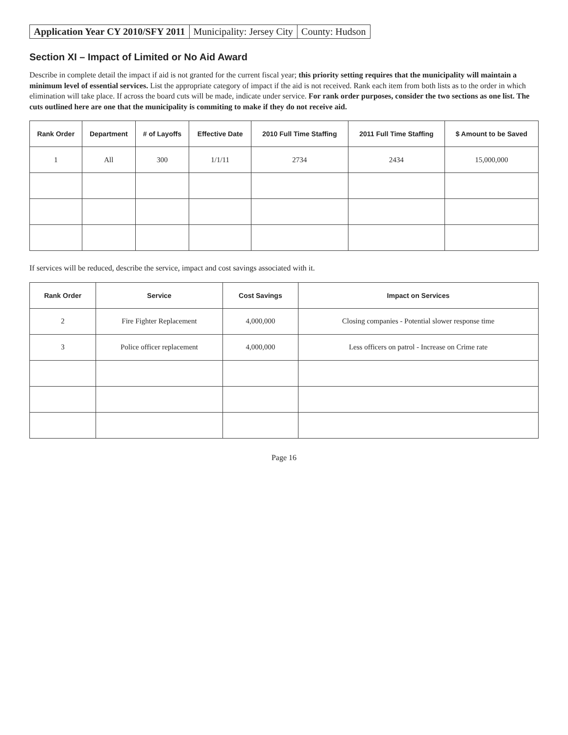Application Year CY 2010/SFY 2011
Municipality: Jersey City County: Hudson
Section XI – Impact of Limited or No Aid Award
Describe in complete detail the impact if aid is not granted for the current fiscal year; this priority setting requires that the municipality will maintain a minimum level of essential services. List the appropriate category of impact if the aid is not received. Rank each item from both lists as to the order in which elimination will take place. If across the board cuts will be made, indicate under service. For rank order purposes, consider the two sections as one list. The cuts outlined here are one that the municipality is commiting to make if they do not receive aid.
| Rank Order | Department | # of Layoffs | Effective Date | 2010 Full Time Staffing | 2011 Full Time Staffing | $ Amount to be Saved |
| --- | --- | --- | --- | --- | --- | --- |
| 1 | All | 300 | 1/1/11 | 2734 | 2434 | 15,000,000 |
If services will be reduced, describe the service, impact and cost savings associated with it.
| Rank Order | Service | Cost Savings | Impact on Services |
| --- | --- | --- | --- |
| 2 | Fire Fighter Replacement | 4,000,000 | Closing companies - Potential slower response time |
| 3 | Police officer replacement | 4,000,000 | Less officers on patrol - Increase on Crime rate |
Page 16